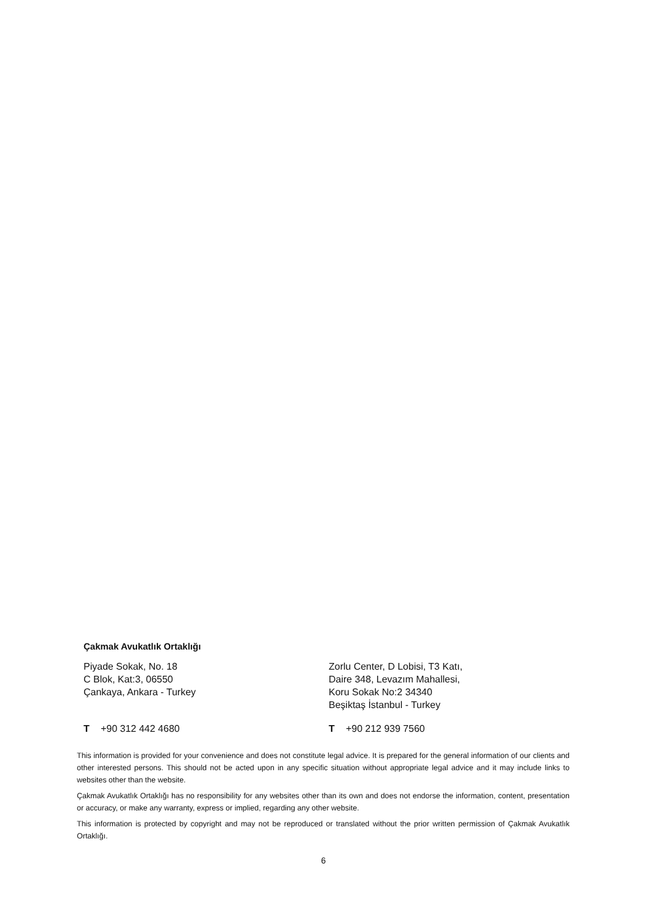Çakmak Avukatlık Ortaklığı
Piyade Sokak, No. 18
C Blok, Kat:3, 06550
Çankaya, Ankara - Turkey
Zorlu Center, D Lobisi, T3 Katı,
Daire 348, Levazım Mahallesi,
Koru Sokak No:2 34340
Beşiktaş İstanbul - Turkey
T +90 312 442 4680 T +90 212 939 7560
This information is provided for your convenience and does not constitute legal advice. It is prepared for the general information of our clients and other interested persons. This should not be acted upon in any specific situation without appropriate legal advice and it may include links to websites other than the website.
Çakmak Avukatlık Ortaklığı has no responsibility for any websites other than its own and does not endorse the information, content, presentation or accuracy, or make any warranty, express or implied, regarding any other website.
This information is protected by copyright and may not be reproduced or translated without the prior written permission of Çakmak Avukatlık Ortaklığı.
6